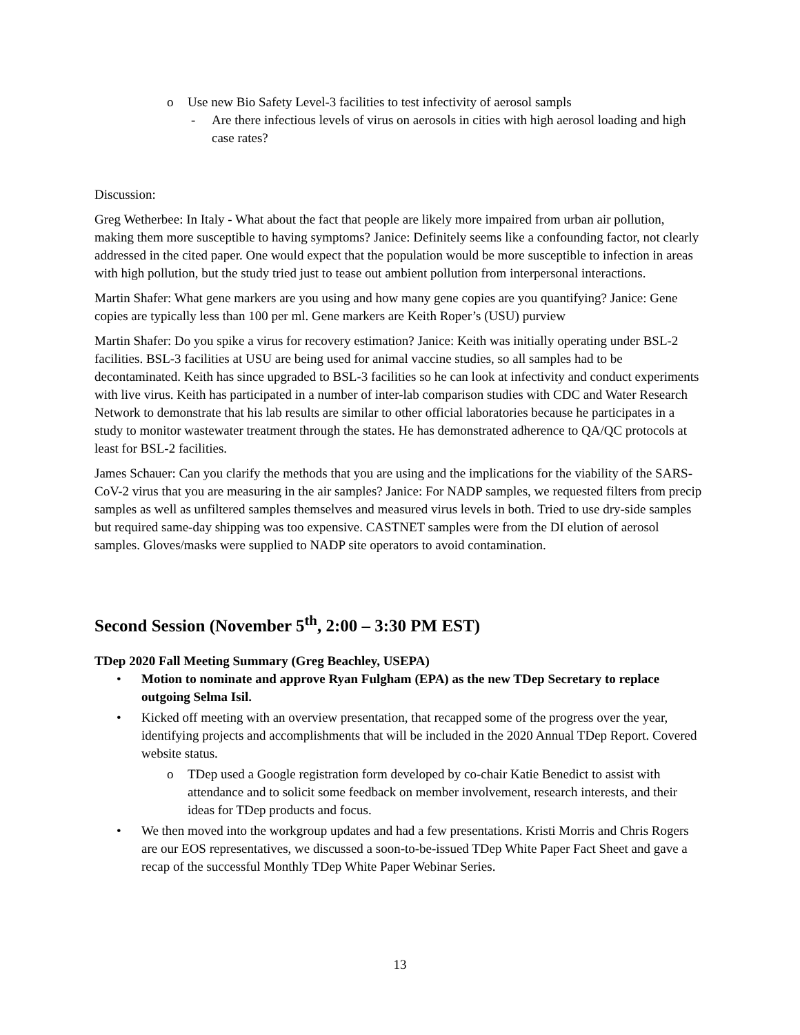o Use new Bio Safety Level-3 facilities to test infectivity of aerosol sampls
- Are there infectious levels of virus on aerosols in cities with high aerosol loading and high case rates?
Discussion:
Greg Wetherbee: In Italy - What about the fact that people are likely more impaired from urban air pollution, making them more susceptible to having symptoms? Janice: Definitely seems like a confounding factor, not clearly addressed in the cited paper. One would expect that the population would be more susceptible to infection in areas with high pollution, but the study tried just to tease out ambient pollution from interpersonal interactions.
Martin Shafer: What gene markers are you using and how many gene copies are you quantifying? Janice: Gene copies are typically less than 100 per ml. Gene markers are Keith Roper’s (USU) purview
Martin Shafer: Do you spike a virus for recovery estimation? Janice: Keith was initially operating under BSL-2 facilities. BSL-3 facilities at USU are being used for animal vaccine studies, so all samples had to be decontaminated. Keith has since upgraded to BSL-3 facilities so he can look at infectivity and conduct experiments with live virus. Keith has participated in a number of inter-lab comparison studies with CDC and Water Research Network to demonstrate that his lab results are similar to other official laboratories because he participates in a study to monitor wastewater treatment through the states. He has demonstrated adherence to QA/QC protocols at least for BSL-2 facilities.
James Schauer: Can you clarify the methods that you are using and the implications for the viability of the SARS-CoV-2 virus that you are measuring in the air samples? Janice: For NADP samples, we requested filters from precip samples as well as unfiltered samples themselves and measured virus levels in both. Tried to use dry-side samples but required same-day shipping was too expensive. CASTNET samples were from the DI elution of aerosol samples. Gloves/masks were supplied to NADP site operators to avoid contamination.
Second Session (November 5<sup>th</sup>, 2:00 – 3:30 PM EST)
TDep 2020 Fall Meeting Summary (Greg Beachley, USEPA)
• Motion to nominate and approve Ryan Fulgham (EPA) as the new TDep Secretary to replace outgoing Selma Isil.
• Kicked off meeting with an overview presentation, that recapped some of the progress over the year, identifying projects and accomplishments that will be included in the 2020 Annual TDep Report. Covered website status.
o TDep used a Google registration form developed by co-chair Katie Benedict to assist with attendance and to solicit some feedback on member involvement, research interests, and their ideas for TDep products and focus.
• We then moved into the workgroup updates and had a few presentations. Kristi Morris and Chris Rogers are our EOS representatives, we discussed a soon-to-be-issued TDep White Paper Fact Sheet and gave a recap of the successful Monthly TDep White Paper Webinar Series.
13